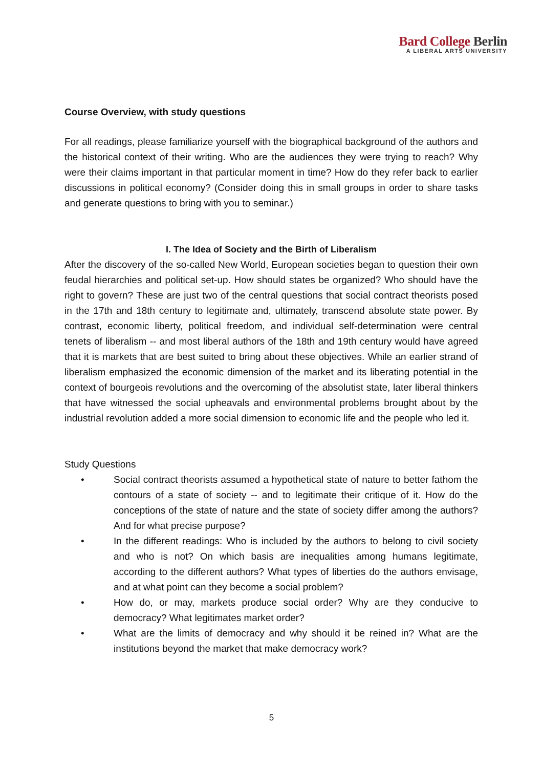Bard College Berlin
A LIBERAL ARTS UNIVERSITY
Course Overview, with study questions
For all readings, please familiarize yourself with the biographical background of the authors and the historical context of their writing. Who are the audiences they were trying to reach? Why were their claims important in that particular moment in time? How do they refer back to earlier discussions in political economy? (Consider doing this in small groups in order to share tasks and generate questions to bring with you to seminar.)
I. The Idea of Society and the Birth of Liberalism
After the discovery of the so-called New World, European societies began to question their own feudal hierarchies and political set-up. How should states be organized? Who should have the right to govern? These are just two of the central questions that social contract theorists posed in the 17th and 18th century to legitimate and, ultimately, transcend absolute state power. By contrast, economic liberty, political freedom, and individual self-determination were central tenets of liberalism -- and most liberal authors of the 18th and 19th century would have agreed that it is markets that are best suited to bring about these objectives. While an earlier strand of liberalism emphasized the economic dimension of the market and its liberating potential in the context of bourgeois revolutions and the overcoming of the absolutist state, later liberal thinkers that have witnessed the social upheavals and environmental problems brought about by the industrial revolution added a more social dimension to economic life and the people who led it.
Study Questions
• Social contract theorists assumed a hypothetical state of nature to better fathom the contours of a state of society -- and to legitimate their critique of it. How do the conceptions of the state of nature and the state of society differ among the authors? And for what precise purpose?
• In the different readings: Who is included by the authors to belong to civil society and who is not? On which basis are inequalities among humans legitimate, according to the different authors? What types of liberties do the authors envisage, and at what point can they become a social problem?
• How do, or may, markets produce social order? Why are they conducive to democracy? What legitimates market order?
• What are the limits of democracy and why should it be reined in? What are the institutions beyond the market that make democracy work?
5